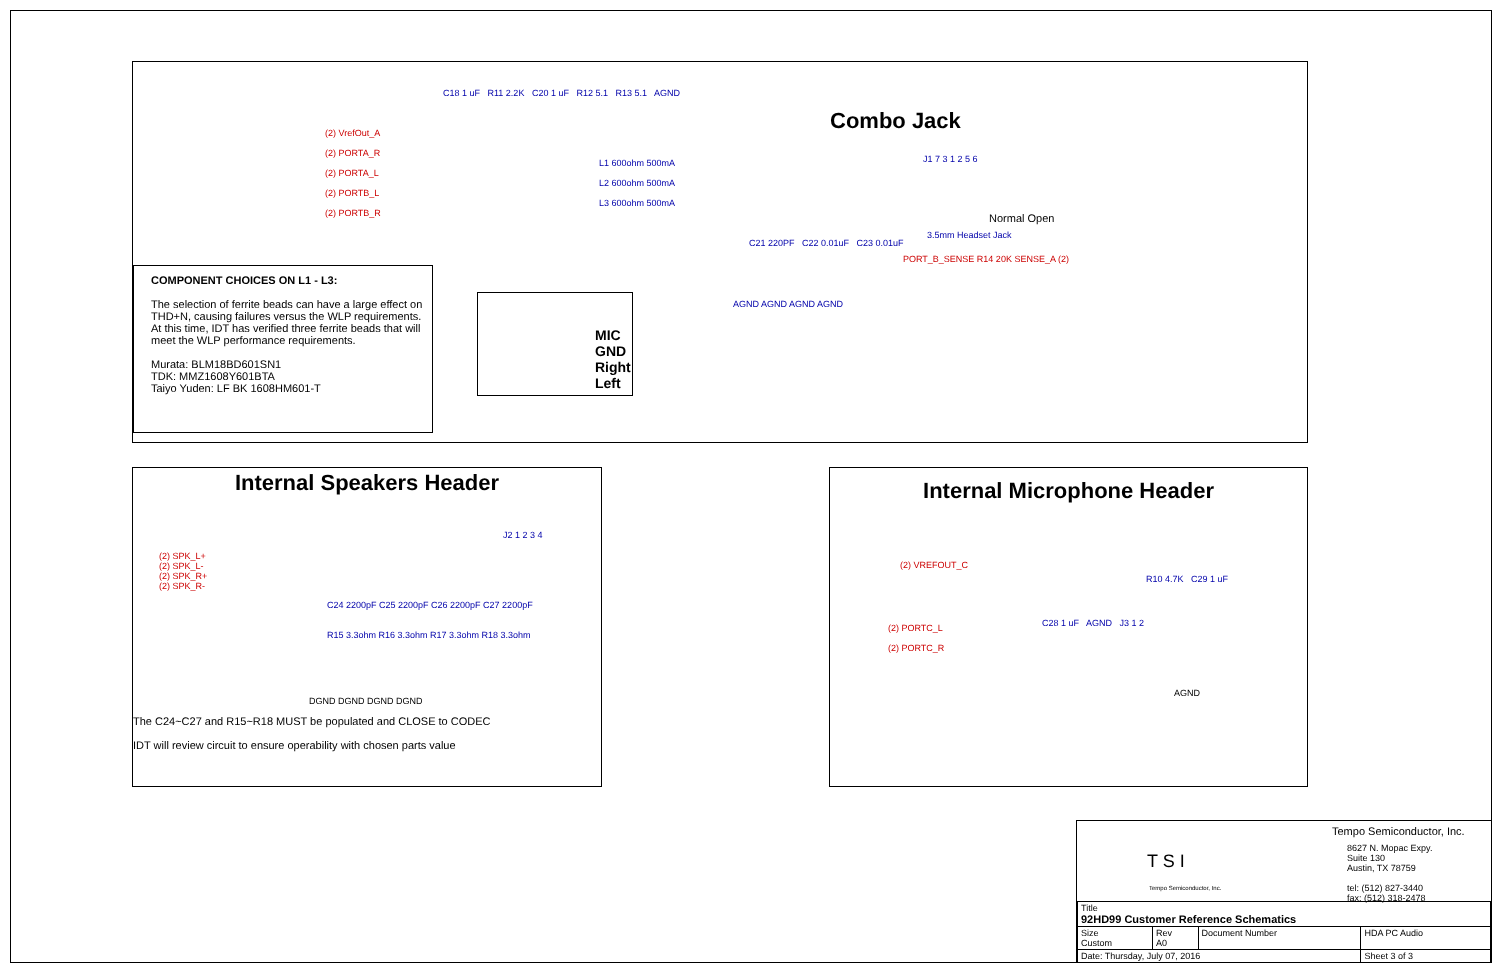Combo Jack
(2) VrefOut_A
(2) PORTA_R
(2) PORTA_L
(2) PORTB_L
(2) PORTB_R
C18 1 uF R11 2.2K C20 1 uF R12 5.1 R13 5.1 AGND
L1 600ohm 500mA
L2 600ohm 500mA
L3 600ohm 500mA
C21 220PF C22 0.01uF C23 0.01uF
AGND AGND AGND AGND
J1 7 3 1 2 5 6
Normal Open
3.5mm Headset Jack
PORT_B_SENSE R14 20K SENSE_A (2)
COMPONENT CHOICES ON L1 - L3:
The selection of ferrite beads can have a large effect on THD+N, causing failures versus the WLP requirements. At this time, IDT has verified three ferrite beads that will meet the WLP performance requirements.
Murata: BLM18BD601SN1
TDK: MMZ1608Y601BTA
Taiyo Yuden: LF BK 1608HM601-T
MIC
GND
Right
Left
Internal Speakers Header
(2) SPK_L+
(2) SPK_L-
(2) SPK_R+
(2) SPK_R-
J2 1 2 3 4
C24 2200pF C25 2200pF C26 2200pF C27 2200pF
R15 3.3ohm R16 3.3ohm R17 3.3ohm R18 3.3ohm
DGND DGND DGND DGND
The C24~C27 and R15~R18 MUST be populated and CLOSE to CODEC
IDT will review circuit to ensure operability with chosen parts value
Internal Microphone Header
(2) VREFOUT_C
R10 4.7K C29 1 uF
(2) PORTC_L
(2) PORTC_R
C28 1 uF AGND J3 1 2
AGND
T S I
Tempo Semiconductor, Inc.
Tempo Semiconductor, Inc.
8627 N. Mopac Expy.
Suite 130
Austin, TX 78759
tel: (512) 827-3440
fax: (512) 318-2478
| Title 92HD99 Customer Reference Schematics | | | |
| Size Custom | Rev A0 | Document Number | HDA PC Audio |
| Date: Thursday, July 07, 2016 | | | Sheet 3 of 3 |